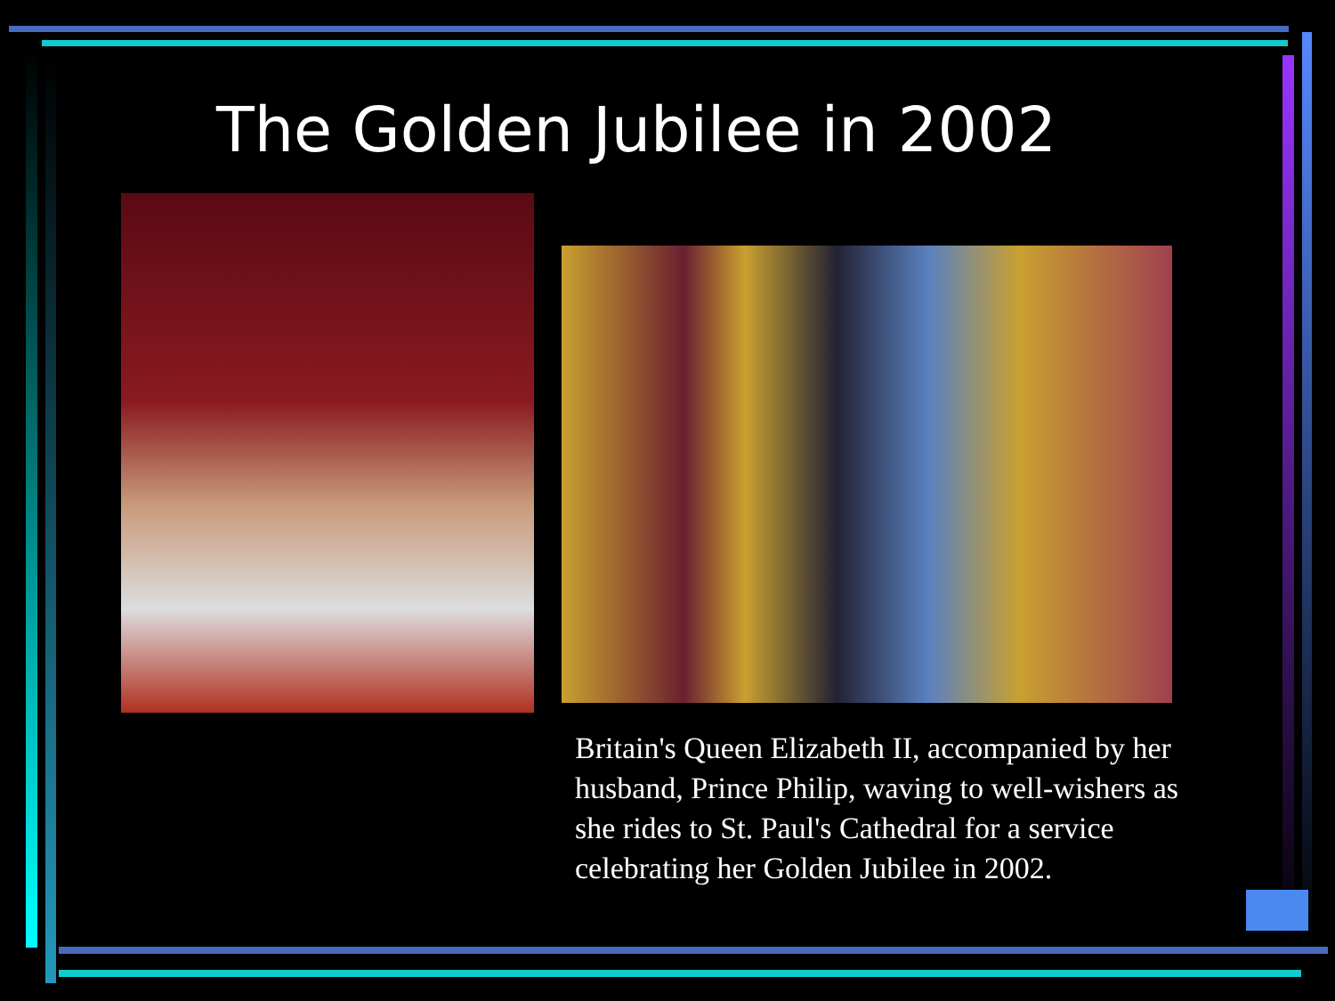The Golden Jubilee in 2002
Britain's Queen Elizabeth II, accompanied by her husband, Prince Philip, waving to well-wishers as she rides to St. Paul's Cathedral for a service celebrating her Golden Jubilee in 2002.